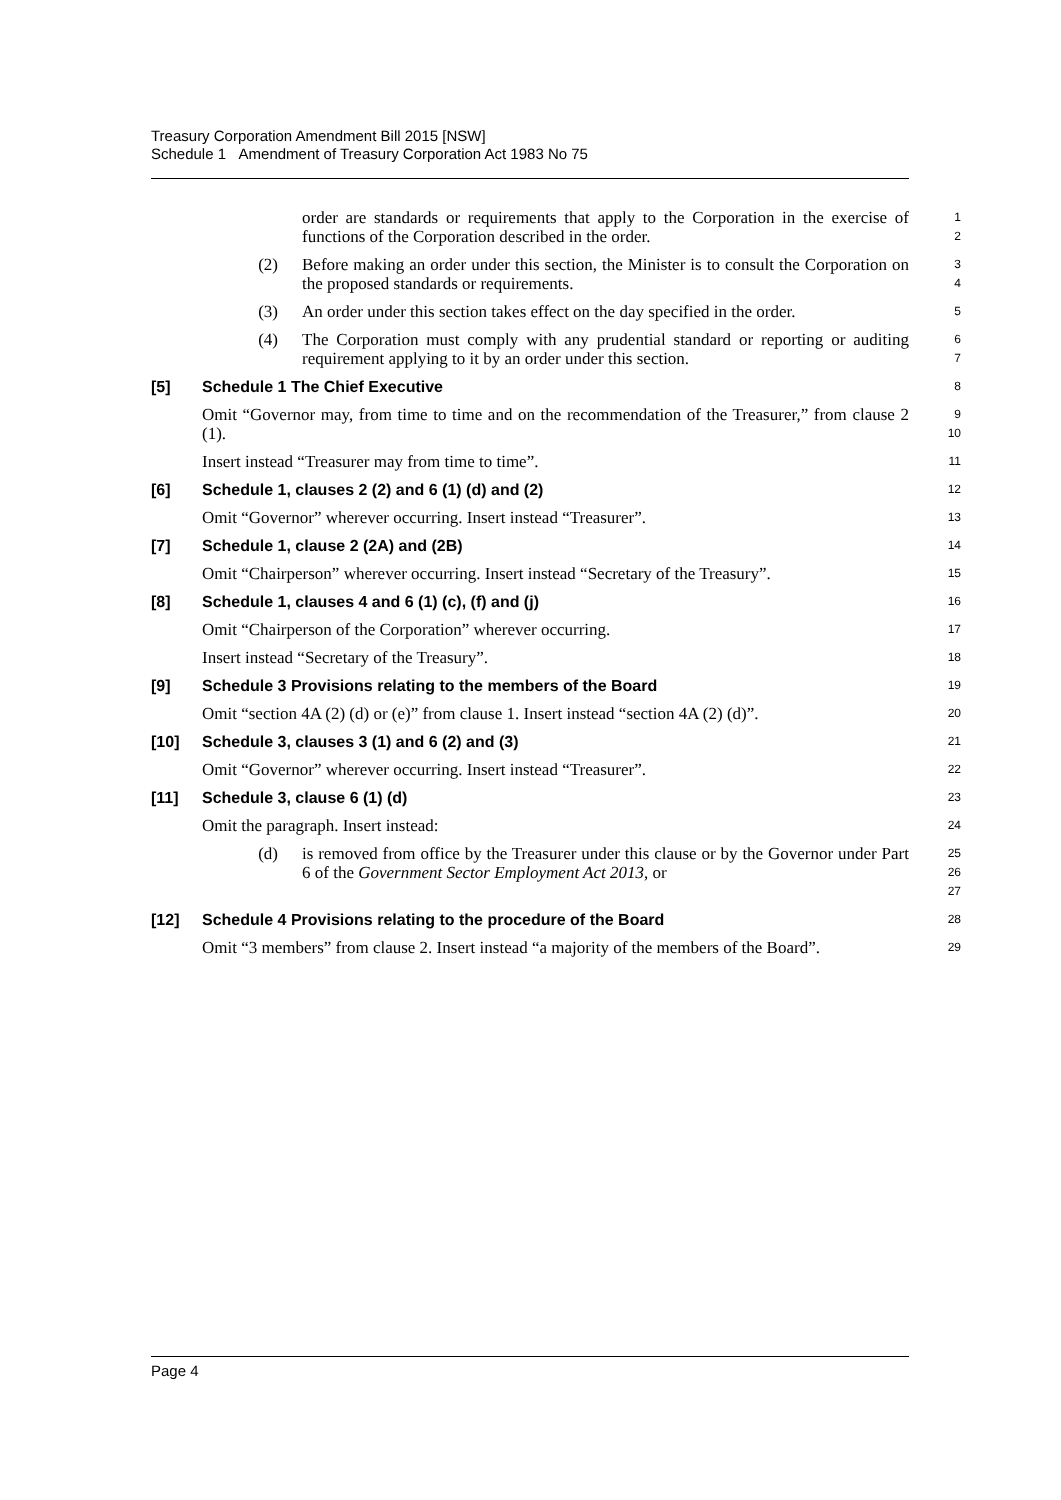Treasury Corporation Amendment Bill 2015 [NSW]
Schedule 1 Amendment of Treasury Corporation Act 1983 No 75
order are standards or requirements that apply to the Corporation in the exercise of functions of the Corporation described in the order.
1
2
(2) Before making an order under this section, the Minister is to consult the Corporation on the proposed standards or requirements.
3
4
(3) An order under this section takes effect on the day specified in the order.
5
(4) The Corporation must comply with any prudential standard or reporting or auditing requirement applying to it by an order under this section.
6
7
[5] Schedule 1 The Chief Executive
8
Omit “Governor may, from time to time and on the recommendation of the Treasurer,” from clause 2 (1).
9
10
Insert instead “Treasurer may from time to time”.
11
[6] Schedule 1, clauses 2 (2) and 6 (1) (d) and (2)
12
Omit “Governor” wherever occurring. Insert instead “Treasurer”.
13
[7] Schedule 1, clause 2 (2A) and (2B)
14
Omit “Chairperson” wherever occurring. Insert instead “Secretary of the Treasury”.
15
[8] Schedule 1, clauses 4 and 6 (1) (c), (f) and (j)
16
Omit “Chairperson of the Corporation” wherever occurring.
17
Insert instead “Secretary of the Treasury”.
18
[9] Schedule 3 Provisions relating to the members of the Board
19
Omit “section 4A (2) (d) or (e)” from clause 1. Insert instead “section 4A (2) (d)”.
20
[10] Schedule 3, clauses 3 (1) and 6 (2) and (3)
21
Omit “Governor” wherever occurring. Insert instead “Treasurer”.
22
[11] Schedule 3, clause 6 (1) (d)
23
Omit the paragraph. Insert instead:
24
(d) is removed from office by the Treasurer under this clause or by the Governor under Part 6 of the Government Sector Employment Act 2013, or
25
26
27
[12] Schedule 4 Provisions relating to the procedure of the Board
28
Omit “3 members” from clause 2. Insert instead “a majority of the members of the Board”.
29
Page 4